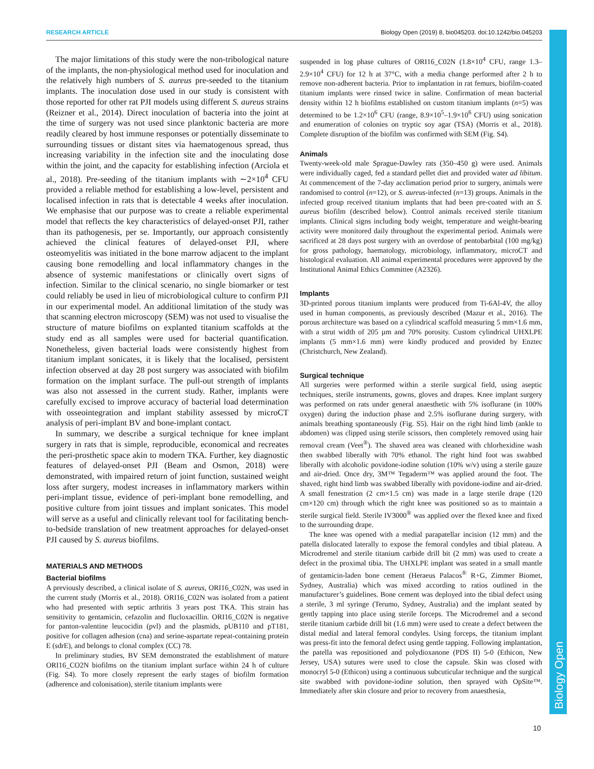RESEARCH ARTICLE Biology Open (2019) 8, bio045203. doi:10.1242/bio.045203
Biology Open
The major limitations of this study were the non-tribological nature of the implants, the non-physiological method used for inoculation and the relatively high numbers of S. aureus pre-seeded to the titanium implants. The inoculation dose used in our study is consistent with those reported for other rat PJI models using different S. aureus strains (Reizner et al., 2014). Direct inoculation of bacteria into the joint at the time of surgery was not used since planktonic bacteria are more readily cleared by host immune responses or potentially disseminate to surrounding tissues or distant sites via haematogenous spread, thus increasing variability in the infection site and the inoculating dose within the joint, and the capacity for establishing infection (Arciola et al., 2018). Pre-seeding of the titanium implants with ∼2×10<sup>4</sup> CFU provided a reliable method for establishing a low-level, persistent and localised infection in rats that is detectable 4 weeks after inoculation. We emphasise that our purpose was to create a reliable experimental model that reflects the key characteristics of delayed-onset PJI, rather than its pathogenesis, per se. Importantly, our approach consistently achieved the clinical features of delayed-onset PJI, where osteomyelitis was initiated in the bone marrow adjacent to the implant causing bone remodelling and local inflammatory changes in the absence of systemic manifestations or clinically overt signs of infection. Similar to the clinical scenario, no single biomarker or test could reliably be used in lieu of microbiological culture to confirm PJI in our experimental model. An additional limitation of the study was that scanning electron microscopy (SEM) was not used to visualise the structure of mature biofilms on explanted titanium scaffolds at the study end as all samples were used for bacterial quantification. Nonetheless, given bacterial loads were consistently highest from titanium implant sonicates, it is likely that the localised, persistent infection observed at day 28 post surgery was associated with biofilm formation on the implant surface. The pull-out strength of implants was also not assessed in the current study. Rather, implants were carefully excised to improve accuracy of bacterial load determination with osseointegration and implant stability assessed by microCT analysis of peri-implant BV and bone-implant contact.
In summary, we describe a surgical technique for knee implant surgery in rats that is simple, reproducible, economical and recreates the peri-prosthetic space akin to modern TKA. Further, key diagnostic features of delayed-onset PJI (Beam and Osmon, 2018) were demonstrated, with impaired return of joint function, sustained weight loss after surgery, modest increases in inflammatory markers within peri-implant tissue, evidence of peri-implant bone remodelling, and positive culture from joint tissues and implant sonicates. This model will serve as a useful and clinically relevant tool for facilitating bench-to-bedside translation of new treatment approaches for delayed-onset PJI caused by S. aureus biofilms.
MATERIALS AND METHODS
Bacterial biofilms
A previously described, a clinical isolate of S. aureus, ORI16_C02N, was used in the current study (Morris et al., 2018). ORI16_C02N was isolated from a patient who had presented with septic arthritis 3 years post TKA. This strain has sensitivity to gentamicin, cefazolin and flucloxacillin. ORI16_C02N is negative for panton-valentine leucocidin (pvl) and the plasmids, pUB110 and pT181, positive for collagen adhesion (cna) and serine-aspartate repeat-containing protein E (sdrE), and belongs to clonal complex (CC) 78.
In preliminary studies, BV SEM demonstrated the establishment of mature ORI16_CO2N biofilms on the titanium implant surface within 24 h of culture (Fig. S4). To more closely represent the early stages of biofilm formation (adherence and colonisation), sterile titanium implants were
suspended in log phase cultures of ORI16_C02N (1.8×10<sup>4</sup> CFU, range 1.3–2.9×10<sup>4</sup> CFU) for 12 h at 37°C, with a media change performed after 2 h to remove non-adherent bacteria. Prior to implantation in rat femurs, biofilm-coated titanium implants were rinsed twice in saline. Confirmation of mean bacterial density within 12 h biofilms established on custom titanium implants (n=5) was determined to be 1.2×10<sup>6</sup> CFU (range, 8.9×10<sup>5</sup>–1.9×10<sup>6</sup> CFU) using sonication and enumeration of colonies on tryptic soy agar (TSA) (Morris et al., 2018). Complete disruption of the biofilm was confirmed with SEM (Fig. S4).
Animals
Twenty-week-old male Sprague-Dawley rats (350–450 g) were used. Animals were individually caged, fed a standard pellet diet and provided water ad libitum. At commencement of the 7-day acclimation period prior to surgery, animals were randomised to control (n=12), or S. aureus-infected (n=13) groups. Animals in the infected group received titanium implants that had been pre-coated with an S. aureus biofilm (described below). Control animals received sterile titanium implants. Clinical signs including body weight, temperature and weight-bearing activity were monitored daily throughout the experimental period. Animals were sacrificed at 28 days post surgery with an overdose of pentobarbital (100 mg/kg) for gross pathology, haematology, microbiology, inflammatory, microCT and histological evaluation. All animal experimental procedures were approved by the Institutional Animal Ethics Committee (A2326).
Implants
3D-printed porous titanium implants were produced from Ti-6Al-4V, the alloy used in human components, as previously described (Mazur et al., 2016). The porous architecture was based on a cylindrical scaffold measuring 5 mm×1.6 mm, with a strut width of 205 µm and 70% porosity. Custom cylindrical UHXLPE implants (5 mm×1.6 mm) were kindly produced and provided by Enztec (Christchurch, New Zealand).
Surgical technique
All surgeries were performed within a sterile surgical field, using aseptic techniques, sterile instruments, gowns, gloves and drapes. Knee implant surgery was performed on rats under general anaesthetic with 5% isoflurane (in 100% oxygen) during the induction phase and 2.5% isoflurane during surgery, with animals breathing spontaneously (Fig. S5). Hair on the right hind limb (ankle to abdomen) was clipped using sterile scissors, then completely removed using hair removal cream (Veet<sup>®</sup>). The shaved area was cleaned with chlorhexidine wash then swabbed liberally with 70% ethanol. The right hind foot was swabbed liberally with alcoholic povidone-iodine solution (10% w/v) using a sterile gauze and air-dried. Once dry, 3M™ Tegaderm™ was applied around the foot. The shaved, right hind limb was swabbed liberally with povidone-iodine and air-dried. A small fenestration (2 cm×1.5 cm) was made in a large sterile drape (120 cm×120 cm) through which the right knee was positioned so as to maintain a sterile surgical field. Sterile IV3000<sup>®</sup> was applied over the flexed knee and fixed to the surrounding drape.
The knee was opened with a medial parapatellar incision (12 mm) and the patella dislocated laterally to expose the femoral condyles and tibial plateau. A Microdremel and sterile titanium carbide drill bit (2 mm) was used to create a defect in the proximal tibia. The UHXLPE implant was seated in a small mantle of gentamicin-laden bone cement (Heraeus Palacos<sup>®</sup> R+G, Zimmer Biomet, Sydney, Australia) which was mixed according to ratios outlined in the manufacturer’s guidelines. Bone cement was deployed into the tibial defect using a sterile, 3 ml syringe (Terumo, Sydney, Australia) and the implant seated by gently tapping into place using sterile forceps. The Microdremel and a second sterile titanium carbide drill bit (1.6 mm) were used to create a defect between the distal medial and lateral femoral condyles. Using forceps, the titanium implant was press-fit into the femoral defect using gentle tapping. Following implantation, the patella was repositioned and polydioxanone (PDS II) 5-0 (Ethicon, New Jersey, USA) sutures were used to close the capsule. Skin was closed with monocryl 5-0 (Ethicon) using a continuous subcuticular technique and the surgical site swabbed with povidone-iodine solution, then sprayed with OpSite™. Immediately after skin closure and prior to recovery from anaesthesia,
10